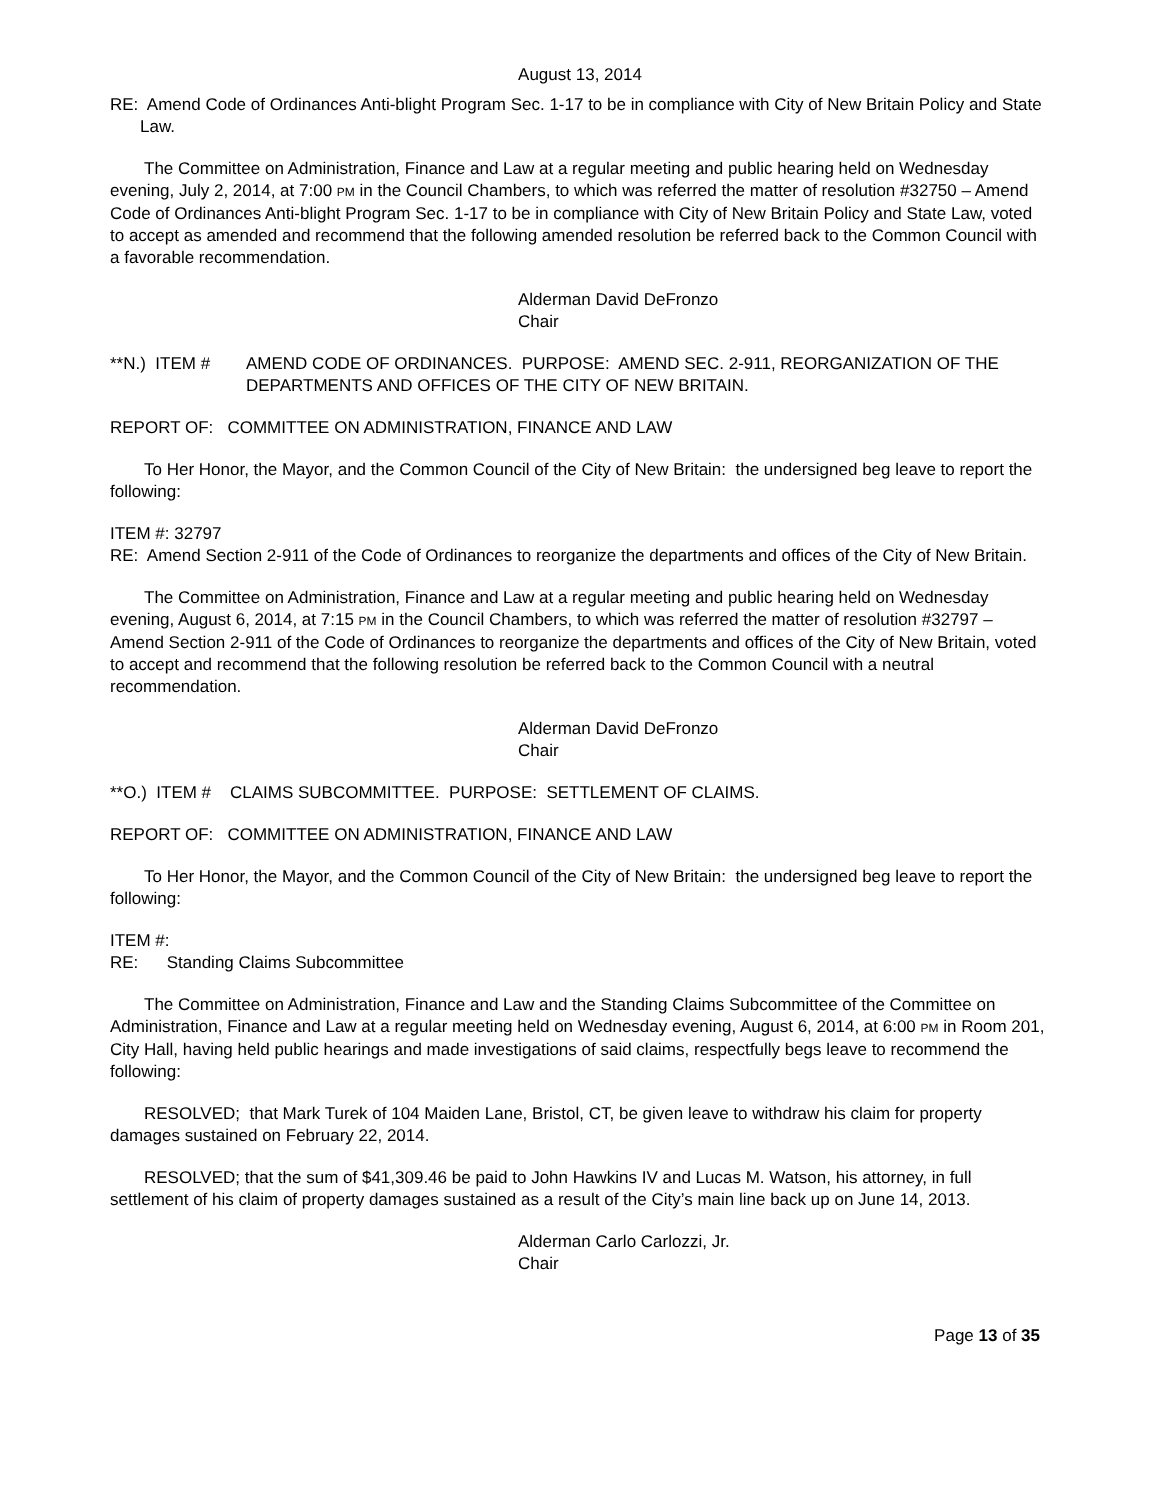August 13, 2014
RE: Amend Code of Ordinances Anti-blight Program Sec. 1-17 to be in compliance with City of New Britain Policy and State Law.
The Committee on Administration, Finance and Law at a regular meeting and public hearing held on Wednesday evening, July 2, 2014, at 7:00 PM in the Council Chambers, to which was referred the matter of resolution #32750 – Amend Code of Ordinances Anti-blight Program Sec. 1-17 to be in compliance with City of New Britain Policy and State Law, voted to accept as amended and recommend that the following amended resolution be referred back to the Common Council with a favorable recommendation.
Alderman David DeFronzo
Chair
**N.) ITEM # AMEND CODE OF ORDINANCES. PURPOSE: AMEND SEC. 2-911, REORGANIZATION OF THE DEPARTMENTS AND OFFICES OF THE CITY OF NEW BRITAIN.
REPORT OF: COMMITTEE ON ADMINISTRATION, FINANCE AND LAW
To Her Honor, the Mayor, and the Common Council of the City of New Britain: the undersigned beg leave to report the following:
ITEM #: 32797
RE: Amend Section 2-911 of the Code of Ordinances to reorganize the departments and offices of the City of New Britain.
The Committee on Administration, Finance and Law at a regular meeting and public hearing held on Wednesday evening, August 6, 2014, at 7:15 PM in the Council Chambers, to which was referred the matter of resolution #32797 – Amend Section 2-911 of the Code of Ordinances to reorganize the departments and offices of the City of New Britain, voted to accept and recommend that the following resolution be referred back to the Common Council with a neutral recommendation.
Alderman David DeFronzo
Chair
**O.) ITEM # CLAIMS SUBCOMMITTEE. PURPOSE: SETTLEMENT OF CLAIMS.
REPORT OF: COMMITTEE ON ADMINISTRATION, FINANCE AND LAW
To Her Honor, the Mayor, and the Common Council of the City of New Britain: the undersigned beg leave to report the following:
ITEM #:
RE: Standing Claims Subcommittee
The Committee on Administration, Finance and Law and the Standing Claims Subcommittee of the Committee on Administration, Finance and Law at a regular meeting held on Wednesday evening, August 6, 2014, at 6:00 PM in Room 201, City Hall, having held public hearings and made investigations of said claims, respectfully begs leave to recommend the following:
RESOLVED; that Mark Turek of 104 Maiden Lane, Bristol, CT, be given leave to withdraw his claim for property damages sustained on February 22, 2014.
RESOLVED; that the sum of $41,309.46 be paid to John Hawkins IV and Lucas M. Watson, his attorney, in full settlement of his claim of property damages sustained as a result of the City’s main line back up on June 14, 2013.
Alderman Carlo Carlozzi, Jr.
Chair
Page 13 of 35